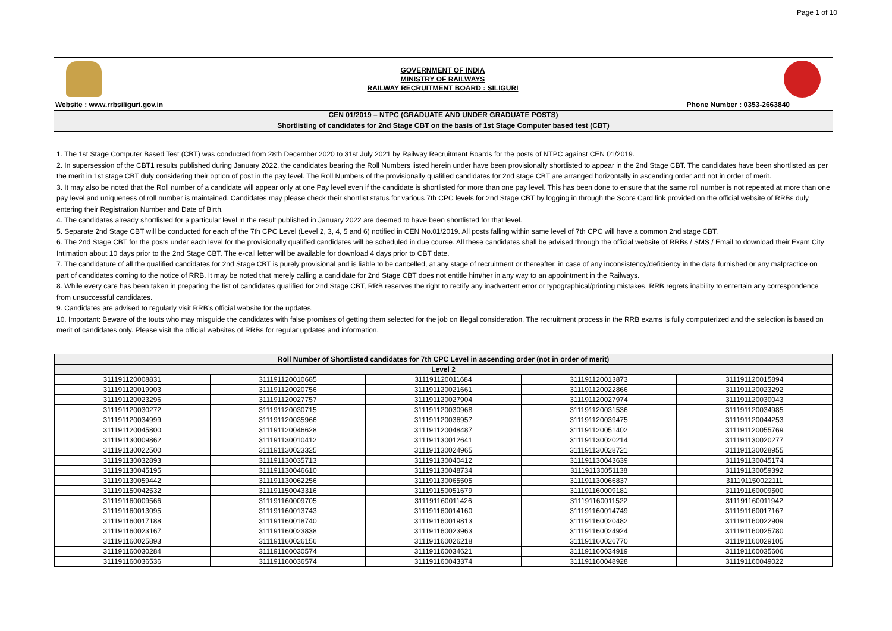Page 1 of 10
GOVERNMENT OF INDIA
MINISTRY OF RAILWAYS
RAILWAY RECRUITMENT BOARD : SILIGURI
Website : www.rrbsiliguri.gov.in Phone Number : 0353-2663840
CEN 01/2019 – NTPC (GRADUATE AND UNDER GRADUATE POSTS)
Shortlisting of candidates for 2nd Stage CBT on the basis of 1st Stage Computer based test (CBT)
1. The 1st Stage Computer Based Test (CBT) was conducted from 28th December 2020 to 31st July 2021 by Railway Recruitment Boards for the posts of NTPC against CEN 01/2019.
2. In supersession of the CBT1 results published during January 2022, the candidates bearing the Roll Numbers listed herein under have been provisionally shortlisted to appear in the 2nd Stage CBT. The candidates have been shortlisted as per the merit in 1st stage CBT duly considering their option of post in the pay level. The Roll Numbers of the provisionally qualified candidates for 2nd stage CBT are arranged horizontally in ascending order and not in order of merit.
3. It may also be noted that the Roll number of a candidate will appear only at one Pay level even if the candidate is shortlisted for more than one pay level. This has been done to ensure that the same roll number is not repeated at more than one pay level and uniqueness of roll number is maintained. Candidates may please check their shortlist status for various 7th CPC levels for 2nd Stage CBT by logging in through the Score Card link provided on the official website of RRBs duly entering their Registration Number and Date of Birth.
4. The candidates already shortlisted for a particular level in the result published in January 2022 are deemed to have been shortlisted for that level.
5. Separate 2nd Stage CBT will be conducted for each of the 7th CPC Level (Level 2, 3, 4, 5 and 6) notified in CEN No.01/2019. All posts falling within same level of 7th CPC will have a common 2nd stage CBT.
6. The 2nd Stage CBT for the posts under each level for the provisionally qualified candidates will be scheduled in due course. All these candidates shall be advised through the official website of RRBs / SMS / Email to download their Exam City Intimation about 10 days prior to the 2nd Stage CBT. The e-call letter will be available for download 4 days prior to CBT date.
7. The candidature of all the qualified candidates for 2nd Stage CBT is purely provisional and is liable to be cancelled, at any stage of recruitment or thereafter, in case of any inconsistency/deficiency in the data furnished or any malpractice on part of candidates coming to the notice of RRB. It may be noted that merely calling a candidate for 2nd Stage CBT does not entitle him/her in any way to an appointment in the Railways.
8. While every care has been taken in preparing the list of candidates qualified for 2nd Stage CBT, RRB reserves the right to rectify any inadvertent error or typographical/printing mistakes. RRB regrets inability to entertain any correspondence from unsuccessful candidates.
9. Candidates are advised to regularly visit RRB’s official website for the updates.
10. Important: Beware of the touts who may misguide the candidates with false promises of getting them selected for the job on illegal consideration. The recruitment process in the RRB exams is fully computerized and the selection is based on merit of candidates only. Please visit the official websites of RRBs for regular updates and information.
| Roll Number of Shortlisted candidates for 7th CPC Level in ascending order (not in order of merit) | | | | |
| --- | --- | --- | --- | --- |
| Level 2 | | | | |
| 311191120008831 | 311191120010685 | 311191120011684 | 311191120013873 | 311191120015894 |
| 311191120019903 | 311191120020756 | 311191120021661 | 311191120022866 | 311191120023292 |
| 311191120023296 | 311191120027757 | 311191120027904 | 311191120027974 | 311191120030043 |
| 311191120030272 | 311191120030715 | 311191120030968 | 311191120031536 | 311191120034985 |
| 311191120034999 | 311191120035966 | 311191120036957 | 311191120039475 | 311191120044253 |
| 311191120045800 | 311191120046628 | 311191120048487 | 311191120051402 | 311191120055769 |
| 311191130009862 | 311191130010412 | 311191130012641 | 311191130020214 | 311191130020277 |
| 311191130022500 | 311191130023325 | 311191130024965 | 311191130028721 | 311191130028955 |
| 311191130032893 | 311191130035713 | 311191130040412 | 311191130043639 | 311191130045174 |
| 311191130045195 | 311191130046610 | 311191130048734 | 311191130051138 | 311191130059392 |
| 311191130059442 | 311191130062256 | 311191130065505 | 311191130066837 | 311191150022111 |
| 311191150042532 | 311191150043316 | 311191150051679 | 311191160009181 | 311191160009500 |
| 311191160009566 | 311191160009705 | 311191160011426 | 311191160011522 | 311191160011942 |
| 311191160013095 | 311191160013743 | 311191160014160 | 311191160014749 | 311191160017167 |
| 311191160017188 | 311191160018740 | 311191160019813 | 311191160020482 | 311191160022909 |
| 311191160023167 | 311191160023838 | 311191160023963 | 311191160024924 | 311191160025780 |
| 311191160025893 | 311191160026156 | 311191160026218 | 311191160026770 | 311191160029105 |
| 311191160030284 | 311191160030574 | 311191160034621 | 311191160034919 | 311191160035606 |
| 311191160036536 | 311191160036574 | 311191160043374 | 311191160048928 | 311191160049022 |